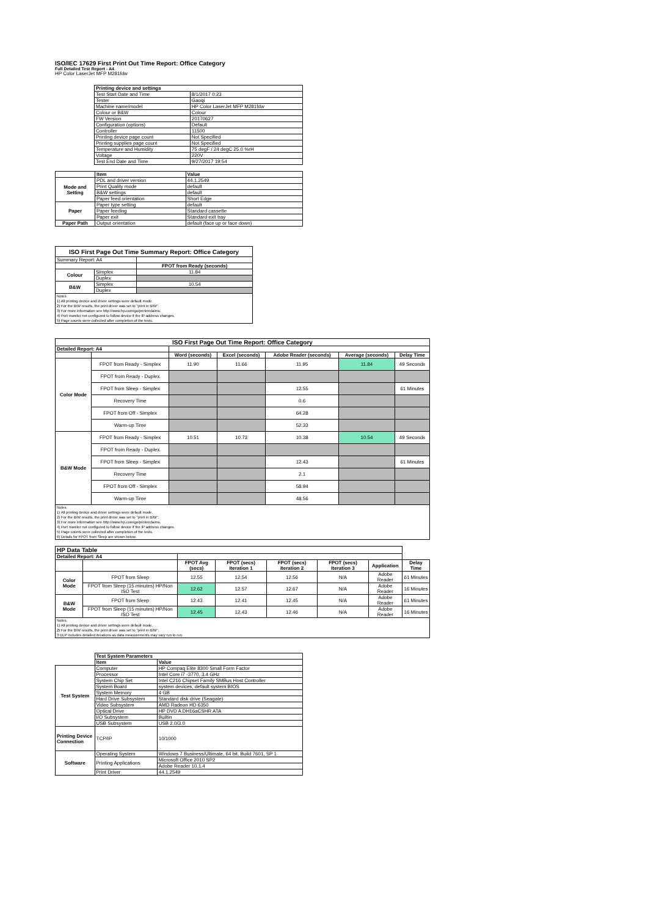ISO/IEC 17629 First Print Out Time Report: Office Category
Full Detailed Test Report - A4
HP Color LaserJet MFP M281fdw
| | Printing device and settings | |
| | Test Start Date and Time | 8/1/2017 0:23 |
| | Tester | Gaoqi |
| | Machine name/model | HP Color LaserJet MFP M281fdw |
| | Colour or B&W | Colour |
| | FW Version | 20170627 |
| | Configuration (options) | Default |
| | Controller | 11500 |
| | Printing device page count | Not Specified |
| | Printing supplies page count | Not Specified |
| | Temperature and Humidity | 75 degF / 24 degC 25.0 %rH |
| | Voltage | 220V |
| | Test End Date and Time | 9/27/2017 19:54 |
| | Item | Value |
| Mode and Setting | PDL and driver version | 44.1.2549 |
| | Print Quality mode | default |
| | B&W settings | default |
| | Paper feed orientation | Short Edge |
| Paper | Paper type setting | default |
| | Paper feeding | Standard cassette |
| | Paper exit | Standard exit tray |
| Paper Path | Output orientation | default (face up or face down) |
| ISO First Page Out Time Summary Report: Office Category | | |
| --- | --- | --- |
| Summary Report: A4 | | |
| | | FPOT from Ready (seconds) |
| Colour | Simplex | 11.84 |
| | Duplex | |
| B&W | Simplex | 10.54 |
| | Duplex | |
| Notes 1) All printing device and driver settings were default mode. 2) For the B/W results, the print driver was set to "print in B/W". 3) For more information see http://www.hp.com/go/printerclaims. 4) Port monitor not configured to follow device if the IP address changes. 5) Page counts were collected after completion of the tests. | | |
| ISO First Page Out Time Report: Office Category | | | | | | |
| --- | --- | --- | --- | --- | --- | --- |
| Detailed Report: A4 | | | | | | |
| | | Word (seconds) | Excel (seconds) | Adobe Reader (seconds) | Average (seconds) | Delay Time |
| Color Mode | FPOT from Ready - Simplex | 11.90 | 11.66 | 11.95 | 11.84 | 49 Seconds |
| | FPOT from Ready - Duplex | | | | | |
| | FPOT from Sleep - Simplex | | | 12.55 | | 61 Minutes |
| | Recovery Time | | | 0.6 | | |
| | FPOT from Off - Simplex | | | 64.28 | | |
| | Warm-up Time | | | 52.33 | | |
| B&W Mode | FPOT from Ready - Simplex | 10.51 | 10.73 | 10.38 | 10.54 | 49 Seconds |
| | FPOT from Ready - Duplex | | | | | |
| | FPOT from Sleep - Simplex | | | 12.43 | | 61 Minutes |
| | Recovery Time | | | 2.1 | | |
| | FPOT from Off - Simplex | | | 58.94 | | |
| | Warm-up Time | | | 48.56 | | |
| Notes 1) All printing device and driver settings were default mode. 2) For the B/W results, the print driver was set to "print in B/W". 3) For more information see http://www.hp.com/go/printerclaims. 4) Port monitor not configured to follow device if the IP address changes. 5) Page counts were collected after completion of the tests. 6) Details for FPOT from Sleep are shown below. | | | | | | |
| HP Data Table | | | | | | | |
| --- | --- | --- | --- | --- | --- | --- | --- |
| Detailed Report: A4 | | | | | | | |
| | | FPOT Avg (secs) | FPOT (secs) Iteration 1 | FPOT (secs) Iteration 2 | FPOT (secs) Iteration 3 | Application | Delay Time |
| Color Mode | FPOT from Sleep | 12.55 | 12.54 | 12.56 | N/A | Adobe Reader | 61 Minutes |
| | FPOT from Sleep (15 minutes) HP/Non ISO Test | 12.62 | 12.57 | 12.67 | N/A | Adobe Reader | 16 Minutes |
| B&W Mode | FPOT from Sleep | 12.43 | 12.41 | 12.45 | N/A | Adobe Reader | 61 Minutes |
| | FPOT from Sleep (15 minutes) HP/Non ISO Test | 12.45 | 12.43 | 12.46 | N/A | Adobe Reader | 16 Minutes |
| Notes 1) All printing device and driver settings were default mode. 2) For the B/W results, the print driver was set to "print in B/W". 3 DLP includes detailed iterations as data measurements may vary run to run. | | | | | | | |
| | Test System Parameters | |
| | Item | Value |
| Test System | Computer | HP Compaq Elite 8300 Small Form Factor |
| | Processor | Intel Core i7 -3770, 3.4 GHz |
| | System Chip Set | Intel C216 Chipset Family SMBus Host Controller |
| | System Board | system devices, default system BIOS |
| | System Memory | 4 GB |
| | Hard Drive Subsystem | Standard disk drive (Seagate) |
| | Video Subsystem | AMD Radeon HD 6350 |
| | Optical Drive | HP DVD A DH16aCSHR ATA |
| | I/O Subsystem | Builtin |
| | USB Subsystem | USB 2.0/3.0 |
| Printing Device Connection | TCP/IP | 10/1000 |
| Software | Operating System | Windows 7 Business/Ultimate, 64 bit, Build 7601, SP 1 |
| | Printing Applications | Microsoft Office 2010 SP2 |
| | | Adobe Reader 10.1.4 |
| | Print Driver | 44.1.2549 |